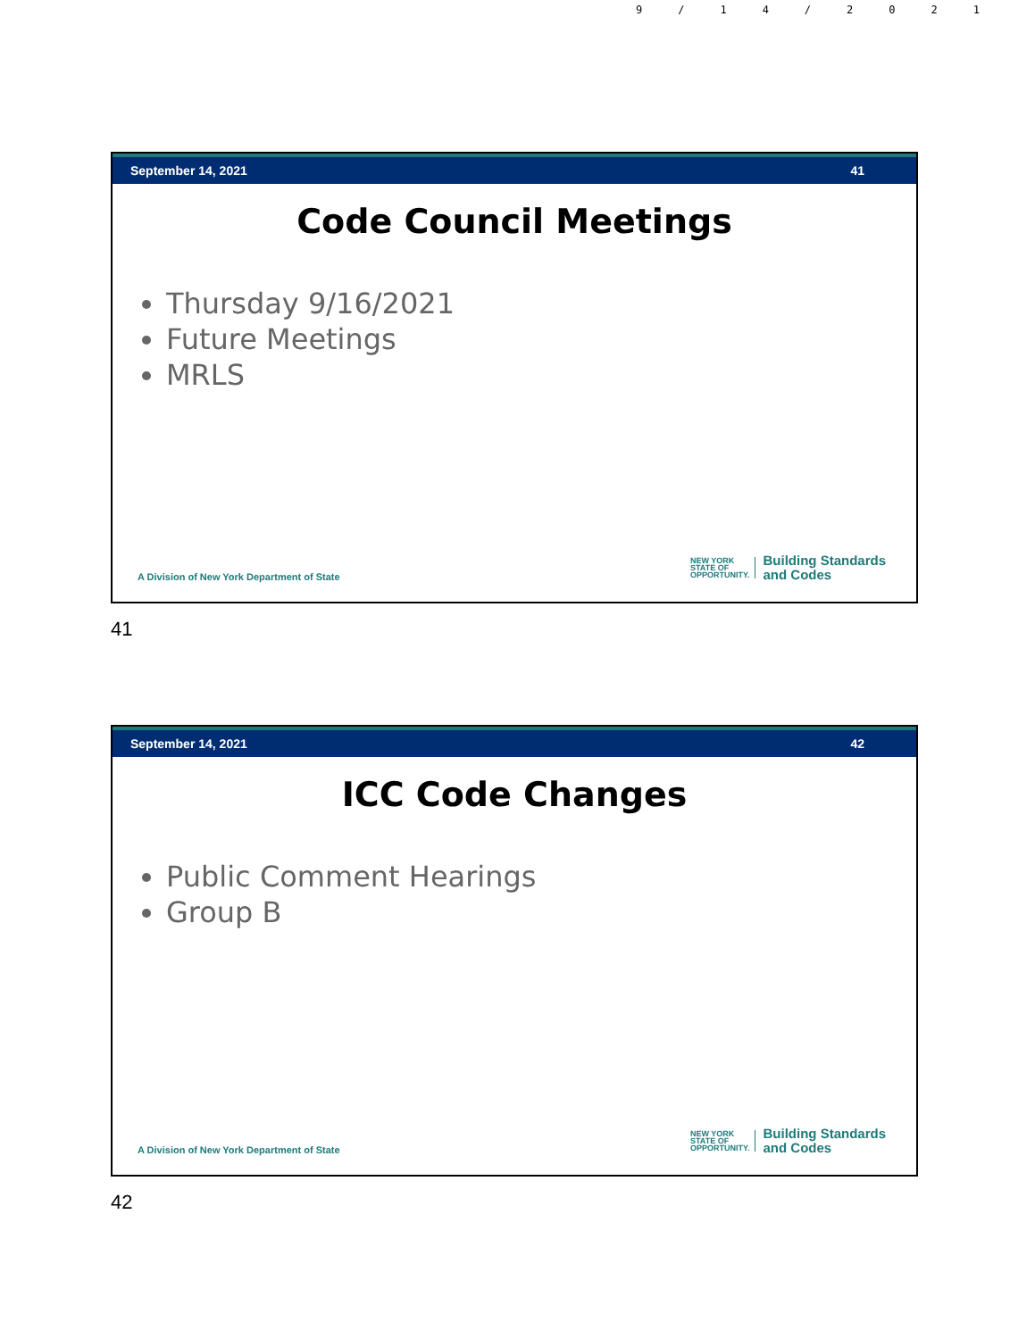9/14/2021
September 14, 2021 41
Code Council Meetings
Thursday 9/16/2021
Future Meetings
MRLS
A Division of New York Department of State
NEW YORK
STATE OF
OPPORTUNITY.
Building Standards
and Codes
41
September 14, 2021 42
ICC Code Changes
Public Comment Hearings
Group B
A Division of New York Department of State
NEW YORK
STATE OF
OPPORTUNITY.
Building Standards
and Codes
42